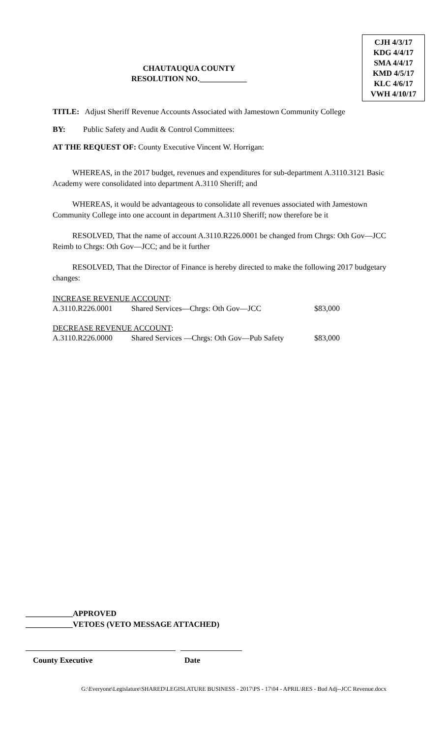CHAUTAUQUA COUNTY
RESOLUTION NO.____________
CJH 4/3/17
KDG 4/4/17
SMA 4/4/17
KMD 4/5/17
KLC 4/6/17
VWH 4/10/17
TITLE: Adjust Sheriff Revenue Accounts Associated with Jamestown Community College
BY: Public Safety and Audit & Control Committees:
AT THE REQUEST OF: County Executive Vincent W. Horrigan:
WHEREAS, in the 2017 budget, revenues and expenditures for sub-department A.3110.3121 Basic Academy were consolidated into department A.3110 Sheriff; and
WHEREAS, it would be advantageous to consolidate all revenues associated with Jamestown Community College into one account in department A.3110 Sheriff; now therefore be it
RESOLVED, That the name of account A.3110.R226.0001 be changed from Chrgs: Oth Gov—JCC Reimb to Chrgs: Oth Gov—JCC; and be it further
RESOLVED, That the Director of Finance is hereby directed to make the following 2017 budgetary changes:
INCREASE REVENUE ACCOUNT:
A.3110.R226.0001 Shared Services—Chrgs: Oth Gov—JCC $83,000
DECREASE REVENUE ACCOUNT:
A.3110.R226.0000 Shared Services —Chrgs: Oth Gov—Pub Safety $83,000
____________APPROVED
____________VETOES (VETO MESSAGE ATTACHED)
County Executive Date
G:\Everyone\Legislature\SHARED\LEGISLATURE BUSINESS - 2017\PS - 17\04 - APRIL\RES - Bud Adj--JCC Revenue.docx